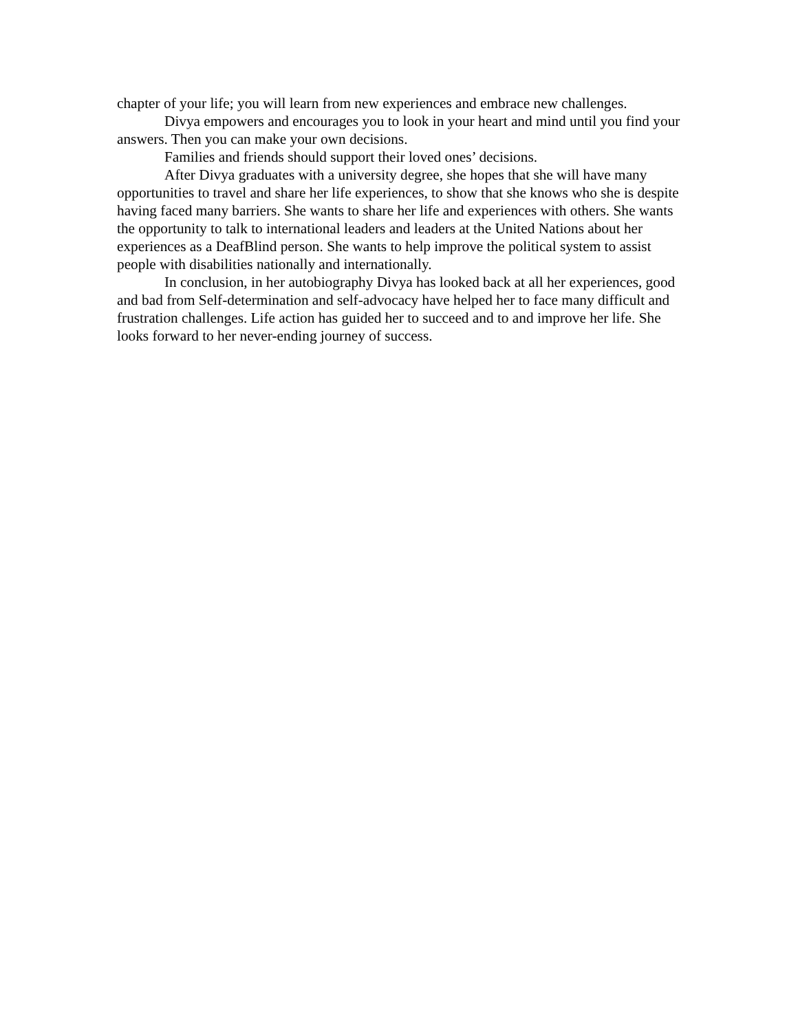chapter of your life; you will learn from new experiences and embrace new challenges.
Divya empowers and encourages you to look in your heart and mind until you find your answers. Then you can make your own decisions.
Families and friends should support their loved ones’ decisions.
After Divya graduates with a university degree, she hopes that she will have many opportunities to travel and share her life experiences, to show that she knows who she is despite having faced many barriers. She wants to share her life and experiences with others. She wants the opportunity to talk to international leaders and leaders at the United Nations about her experiences as a DeafBlind person. She wants to help improve the political system to assist people with disabilities nationally and internationally.
In conclusion, in her autobiography Divya has looked back at all her experiences, good and bad from Self-determination and self-advocacy have helped her to face many difficult and frustration challenges. Life action has guided her to succeed and to and improve her life. She looks forward to her never-ending journey of success.